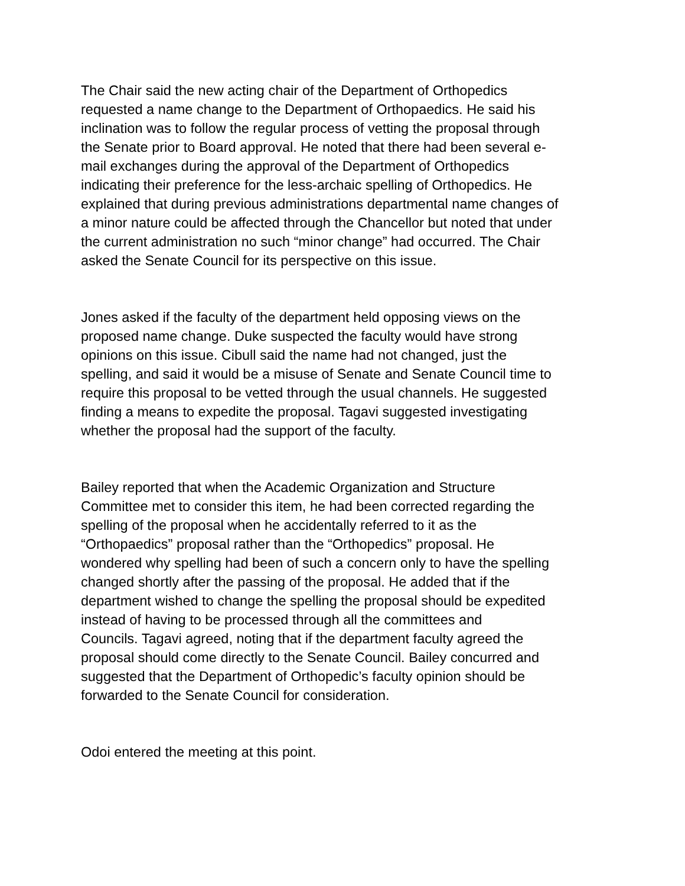The Chair said the new acting chair of the Department of Orthopedics requested a name change to the Department of Orthopaedics. He said his inclination was to follow the regular process of vetting the proposal through the Senate prior to Board approval. He noted that there had been several e- mail exchanges during the approval of the Department of Orthopedics indicating their preference for the less-archaic spelling of Orthopedics. He explained that during previous administrations departmental name changes of a minor nature could be affected through the Chancellor but noted that under the current administration no such “minor change” had occurred. The Chair asked the Senate Council for its perspective on this issue.
Jones asked if the faculty of the department held opposing views on the proposed name change. Duke suspected the faculty would have strong opinions on this issue. Cibull said the name had not changed, just the spelling, and said it would be a misuse of Senate and Senate Council time to require this proposal to be vetted through the usual channels. He suggested finding a means to expedite the proposal. Tagavi suggested investigating whether the proposal had the support of the faculty.
Bailey reported that when the Academic Organization and Structure Committee met to consider this item, he had been corrected regarding the spelling of the proposal when he accidentally referred to it as the “Orthopaedics” proposal rather than the “Orthopedics” proposal. He wondered why spelling had been of such a concern only to have the spelling changed shortly after the passing of the proposal. He added that if the department wished to change the spelling the proposal should be expedited instead of having to be processed through all the committees and Councils. Tagavi agreed, noting that if the department faculty agreed the proposal should come directly to the Senate Council. Bailey concurred and suggested that the Department of Orthopedic’s faculty opinion should be forwarded to the Senate Council for consideration.
Odoi entered the meeting at this point.